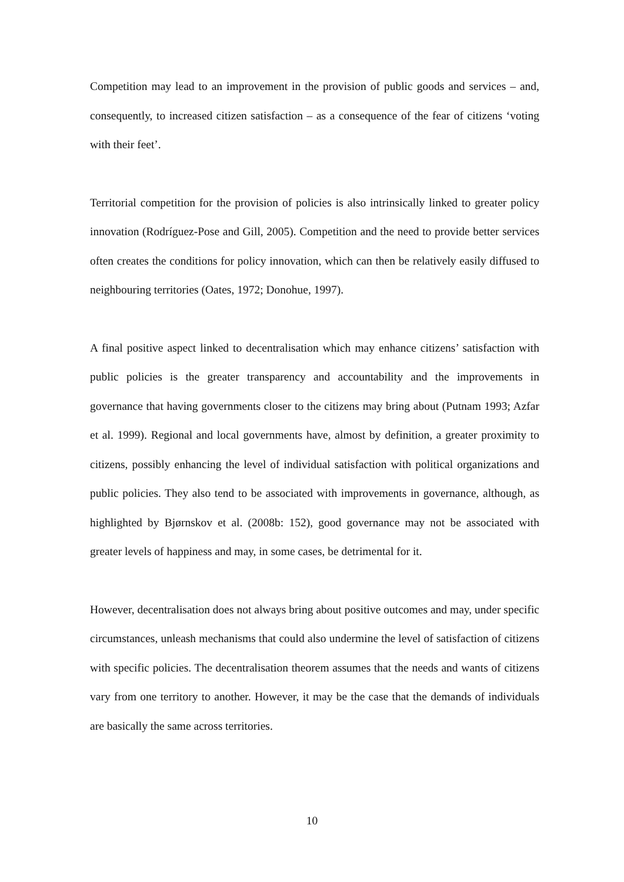Competition may lead to an improvement in the provision of public goods and services – and, consequently, to increased citizen satisfaction – as a consequence of the fear of citizens ‘voting with their feet’.
Territorial competition for the provision of policies is also intrinsically linked to greater policy innovation (Rodríguez-Pose and Gill, 2005). Competition and the need to provide better services often creates the conditions for policy innovation, which can then be relatively easily diffused to neighbouring territories (Oates, 1972; Donohue, 1997).
A final positive aspect linked to decentralisation which may enhance citizens’ satisfaction with public policies is the greater transparency and accountability and the improvements in governance that having governments closer to the citizens may bring about (Putnam 1993; Azfar et al. 1999). Regional and local governments have, almost by definition, a greater proximity to citizens, possibly enhancing the level of individual satisfaction with political organizations and public policies. They also tend to be associated with improvements in governance, although, as highlighted by Bjørnskov et al. (2008b: 152), good governance may not be associated with greater levels of happiness and may, in some cases, be detrimental for it.
However, decentralisation does not always bring about positive outcomes and may, under specific circumstances, unleash mechanisms that could also undermine the level of satisfaction of citizens with specific policies. The decentralisation theorem assumes that the needs and wants of citizens vary from one territory to another. However, it may be the case that the demands of individuals are basically the same across territories.
10